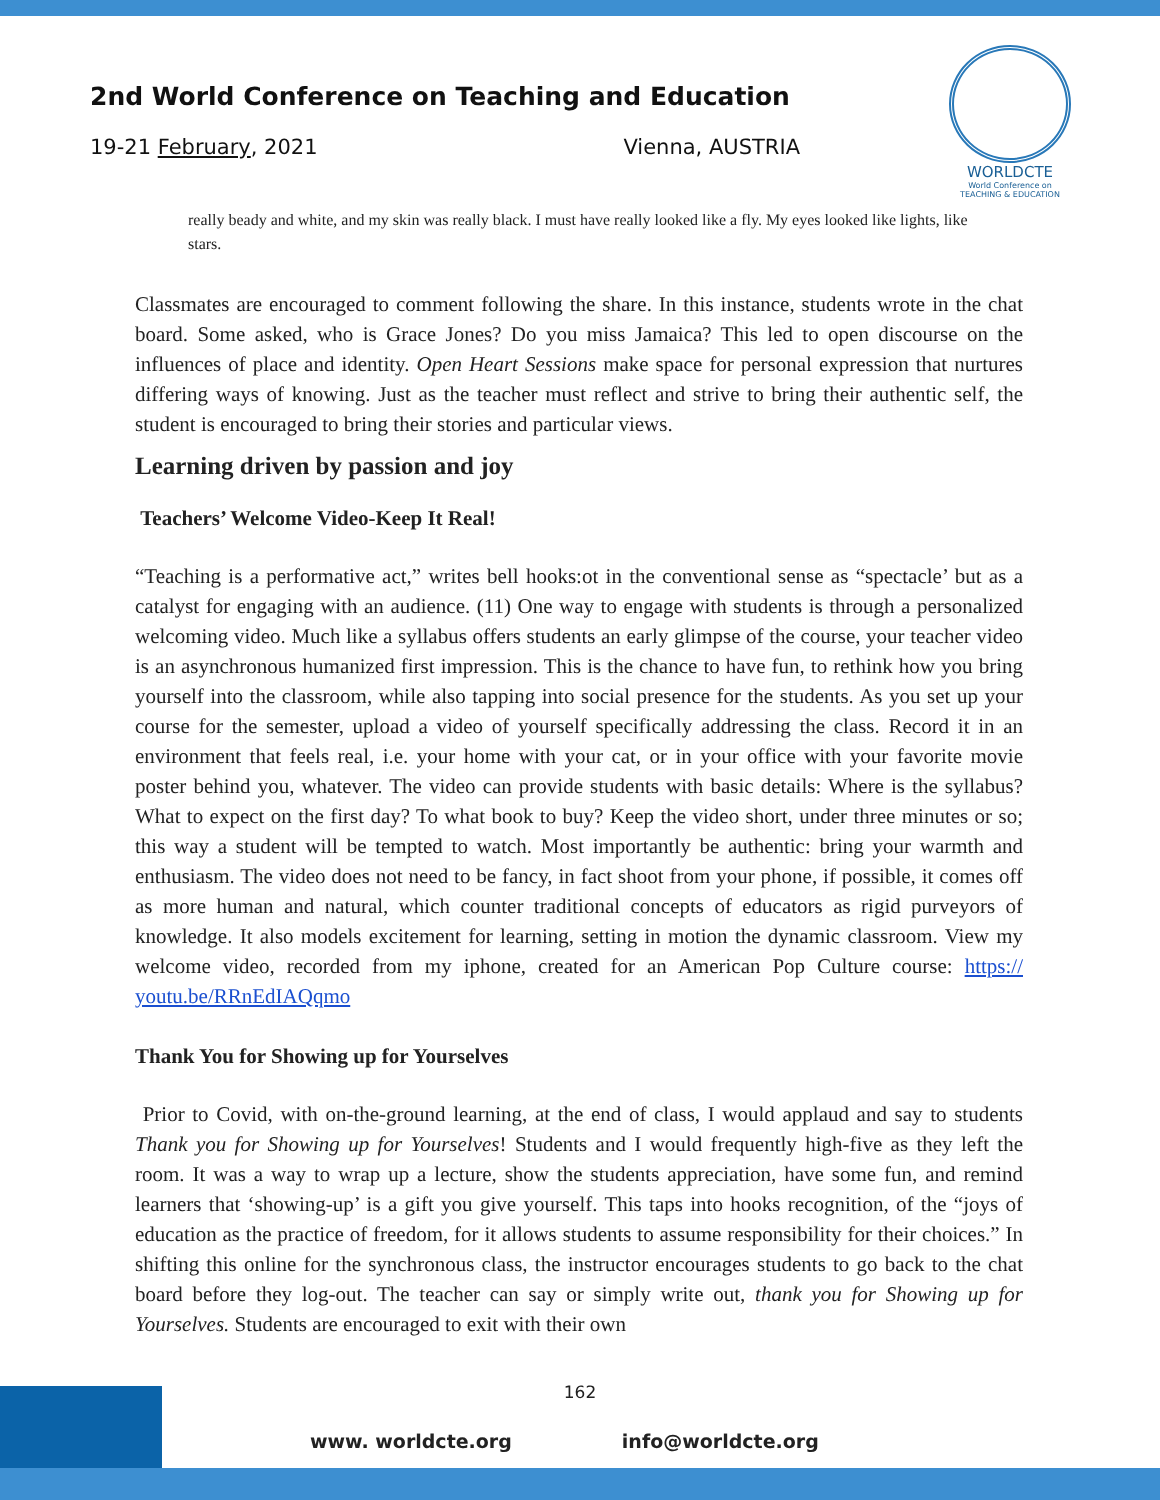2nd World Conference on Teaching and Education
19-21 February, 2021 Vienna, AUSTRIA
WORLDCTE
World Conference on
TEACHING & EDUCATION
really beady and white, and my skin was really black. I must have really looked like a fly. My eyes looked like lights, like stars.
Classmates are encouraged to comment following the share. In this instance, students wrote in the chat board. Some asked, who is Grace Jones? Do you miss Jamaica? This led to open discourse on the influences of place and identity. Open Heart Sessions make space for personal expression that nurtures differing ways of knowing. Just as the teacher must reflect and strive to bring their authentic self, the student is encouraged to bring their stories and particular views.
Learning driven by passion and joy
Teachers’ Welcome Video-Keep It Real!
“Teaching is a performative act,” writes bell hooks:ot in the conventional sense as “spectacle’ but as a catalyst for engaging with an audience. (11) One way to engage with students is through a personalized welcoming video. Much like a syllabus offers students an early glimpse of the course, your teacher video is an asynchronous humanized first impression. This is the chance to have fun, to rethink how you bring yourself into the classroom, while also tapping into social presence for the students. As you set up your course for the semester, upload a video of yourself specifically addressing the class. Record it in an environment that feels real, i.e. your home with your cat, or in your office with your favorite movie poster behind you, whatever. The video can provide students with basic details: Where is the syllabus? What to expect on the first day? To what book to buy? Keep the video short, under three minutes or so; this way a student will be tempted to watch. Most importantly be authentic: bring your warmth and enthusiasm. The video does not need to be fancy, in fact shoot from your phone, if possible, it comes off as more human and natural, which counter traditional concepts of educators as rigid purveyors of knowledge. It also models excitement for learning, setting in motion the dynamic classroom. View my welcome video, recorded from my iphone, created for an American Pop Culture course: https:// youtu.be/RRnEdIAQqmo
Thank You for Showing up for Yourselves
Prior to Covid, with on-the-ground learning, at the end of class, I would applaud and say to students Thank you for Showing up for Yourselves! Students and I would frequently high-five as they left the room. It was a way to wrap up a lecture, show the students appreciation, have some fun, and remind learners that ‘showing-up’ is a gift you give yourself. This taps into hooks recognition, of the “joys of education as the practice of freedom, for it allows students to assume responsibility for their choices.” In shifting this online for the synchronous class, the instructor encourages students to go back to the chat board before they log-out. The teacher can say or simply write out, thank you for Showing up for Yourselves. Students are encouraged to exit with their own
162
www. worldcte.org info@worldcte.org